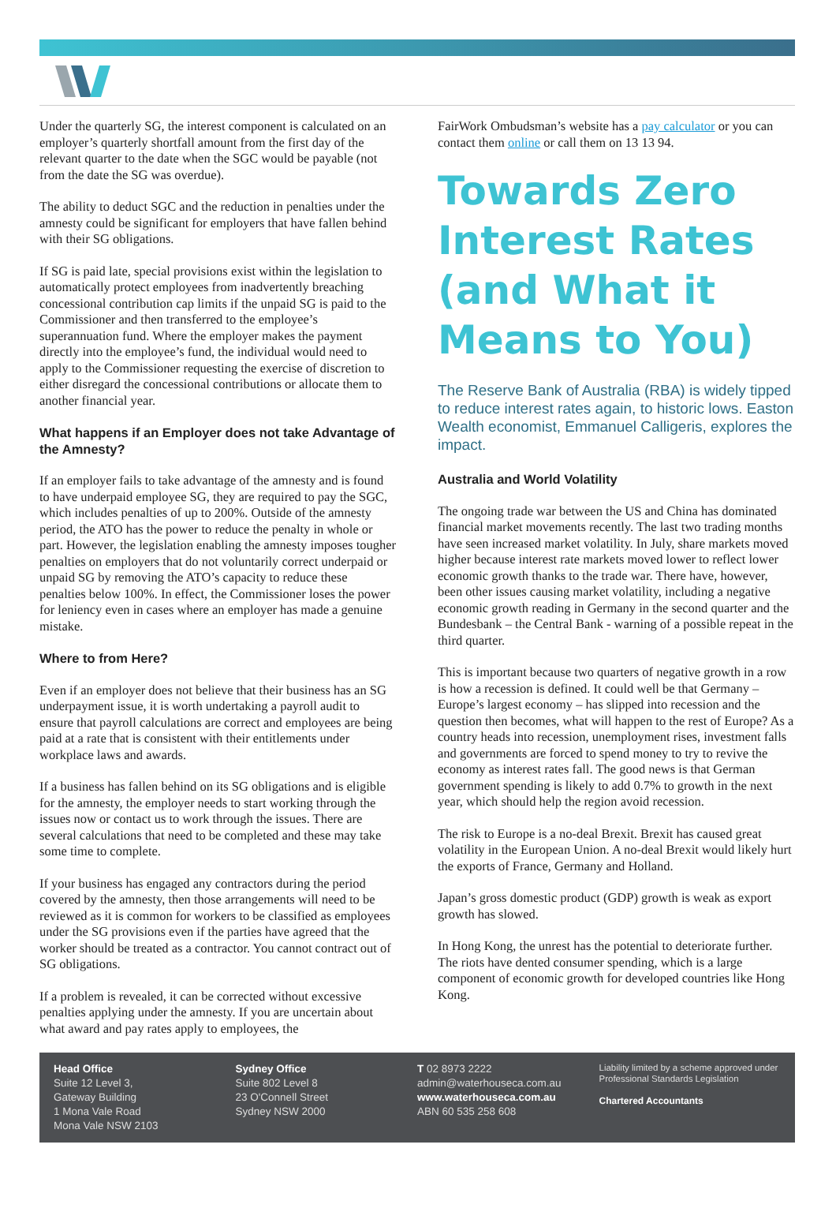Under the quarterly SG, the interest component is calculated on an employer’s quarterly shortfall amount from the first day of the relevant quarter to the date when the SGC would be payable (not from the date the SG was overdue).
The ability to deduct SGC and the reduction in penalties under the amnesty could be significant for employers that have fallen behind with their SG obligations.
If SG is paid late, special provisions exist within the legislation to automatically protect employees from inadvertently breaching concessional contribution cap limits if the unpaid SG is paid to the Commissioner and then transferred to the employee’s superannuation fund. Where the employer makes the payment directly into the employee’s fund, the individual would need to apply to the Commissioner requesting the exercise of discretion to either disregard the concessional contributions or allocate them to another financial year.
What happens if an Employer does not take Advantage of the Amnesty?
If an employer fails to take advantage of the amnesty and is found to have underpaid employee SG, they are required to pay the SGC, which includes penalties of up to 200%. Outside of the amnesty period, the ATO has the power to reduce the penalty in whole or part. However, the legislation enabling the amnesty imposes tougher penalties on employers that do not voluntarily correct underpaid or unpaid SG by removing the ATO’s capacity to reduce these penalties below 100%. In effect, the Commissioner loses the power for leniency even in cases where an employer has made a genuine mistake.
Where to from Here?
Even if an employer does not believe that their business has an SG underpayment issue, it is worth undertaking a payroll audit to ensure that payroll calculations are correct and employees are being paid at a rate that is consistent with their entitlements under workplace laws and awards.
If a business has fallen behind on its SG obligations and is eligible for the amnesty, the employer needs to start working through the issues now or contact us to work through the issues. There are several calculations that need to be completed and these may take some time to complete.
If your business has engaged any contractors during the period covered by the amnesty, then those arrangements will need to be reviewed as it is common for workers to be classified as employees under the SG provisions even if the parties have agreed that the worker should be treated as a contractor. You cannot contract out of SG obligations.
If a problem is revealed, it can be corrected without excessive penalties applying under the amnesty. If you are uncertain about what award and pay rates apply to employees, the
FairWork Ombudsman’s website has a pay calculator or you can contact them online or call them on 13 13 94.
Towards Zero Interest Rates (and What it Means to You)
The Reserve Bank of Australia (RBA) is widely tipped to reduce interest rates again, to historic lows. Easton Wealth economist, Emmanuel Calligeris, explores the impact.
Australia and World Volatility
The ongoing trade war between the US and China has dominated financial market movements recently. The last two trading months have seen increased market volatility. In July, share markets moved higher because interest rate markets moved lower to reflect lower economic growth thanks to the trade war. There have, however, been other issues causing market volatility, including a negative economic growth reading in Germany in the second quarter and the Bundesbank – the Central Bank - warning of a possible repeat in the third quarter.
This is important because two quarters of negative growth in a row is how a recession is defined. It could well be that Germany – Europe’s largest economy – has slipped into recession and the question then becomes, what will happen to the rest of Europe? As a country heads into recession, unemployment rises, investment falls and governments are forced to spend money to try to revive the economy as interest rates fall. The good news is that German government spending is likely to add 0.7% to growth in the next year, which should help the region avoid recession.
The risk to Europe is a no-deal Brexit. Brexit has caused great volatility in the European Union. A no-deal Brexit would likely hurt the exports of France, Germany and Holland.
Japan’s gross domestic product (GDP) growth is weak as export growth has slowed.
In Hong Kong, the unrest has the potential to deteriorate further. The riots have dented consumer spending, which is a large component of economic growth for developed countries like Hong Kong.
Head Office
Suite 12 Level 3,
Gateway Building
1 Mona Vale Road
Mona Vale NSW 2103
Sydney Office
Suite 802 Level 8
23 O'Connell Street
Sydney NSW 2000
T 02 8973 2222
admin@waterhouseca.com.au
www.waterhouseca.com.au
ABN 60 535 258 608
Liability limited by a scheme approved under Professional Standards Legislation
Chartered Accountants